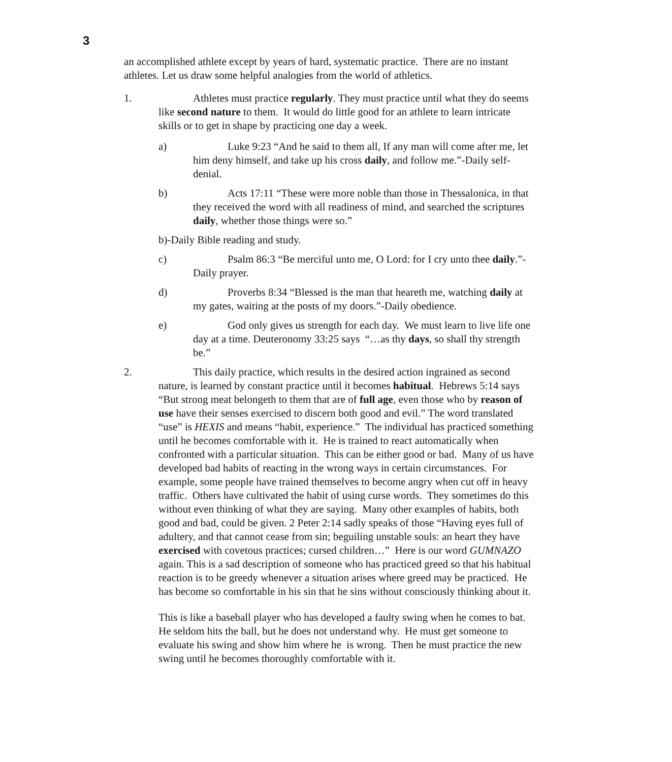3
an accomplished athlete except by years of hard, systematic practice. There are no instant athletes. Let us draw some helpful analogies from the world of athletics.
1. Athletes must practice regularly. They must practice until what they do seems like second nature to them. It would do little good for an athlete to learn intricate skills or to get in shape by practicing one day a week.
a) Luke 9:23 “And he said to them all, If any man will come after me, let him deny himself, and take up his cross daily, and follow me.”-Daily self-denial.
b) Acts 17:11 “These were more noble than those in Thessalonica, in that they received the word with all readiness of mind, and searched the scriptures daily, whether those things were so.”
b)-Daily Bible reading and study.
c) Psalm 86:3 “Be merciful unto me, O Lord: for I cry unto thee daily.”-Daily prayer.
d) Proverbs 8:34 “Blessed is the man that heareth me, watching daily at my gates, waiting at the posts of my doors.”-Daily obedience.
e) God only gives us strength for each day. We must learn to live life one day at a time. Deuteronomy 33:25 says “…as thy days, so shall thy strength be.”
2. This daily practice, which results in the desired action ingrained as second nature, is learned by constant practice until it becomes habitual. Hebrews 5:14 says “But strong meat belongeth to them that are of full age, even those who by reason of use have their senses exercised to discern both good and evil.” The word translated “use” is HEXIS and means “habit, experience.” The individual has practiced something until he becomes comfortable with it. He is trained to react automatically when confronted with a particular situation. This can be either good or bad. Many of us have developed bad habits of reacting in the wrong ways in certain circumstances. For example, some people have trained themselves to become angry when cut off in heavy traffic. Others have cultivated the habit of using curse words. They sometimes do this without even thinking of what they are saying. Many other examples of habits, both good and bad, could be given. 2 Peter 2:14 sadly speaks of those “Having eyes full of adultery, and that cannot cease from sin; beguiling unstable souls: an heart they have exercised with covetous practices; cursed children…” Here is our word GUMNAZO again. This is a sad description of someone who has practiced greed so that his habitual reaction is to be greedy whenever a situation arises where greed may be practiced. He has become so comfortable in his sin that he sins without consciously thinking about it.
This is like a baseball player who has developed a faulty swing when he comes to bat. He seldom hits the ball, but he does not understand why. He must get someone to evaluate his swing and show him where he is wrong. Then he must practice the new swing until he becomes thoroughly comfortable with it.